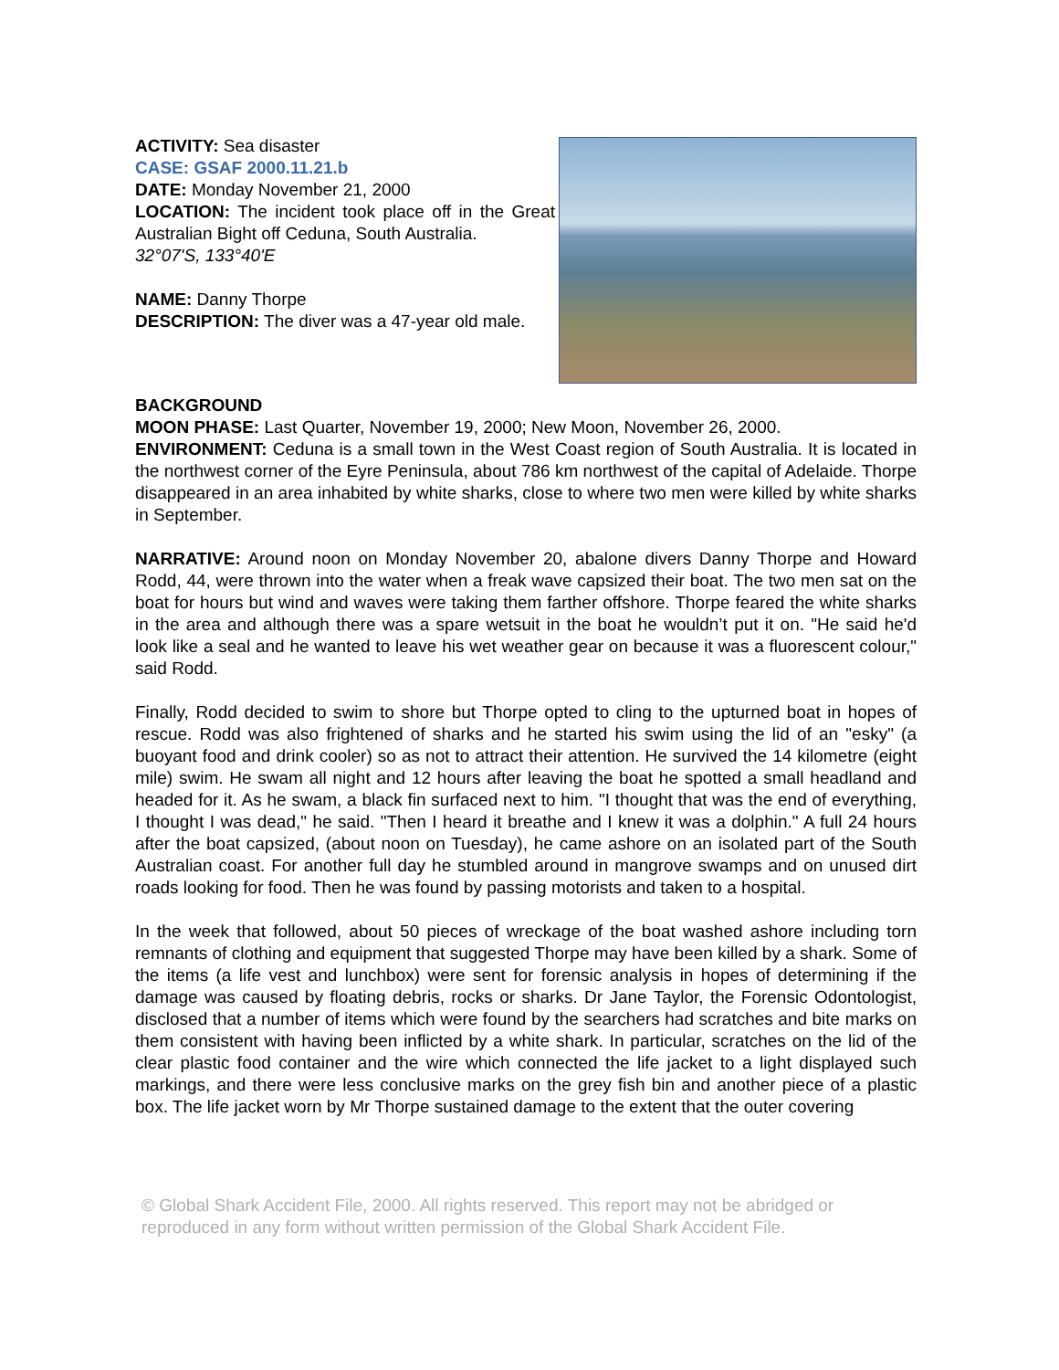ACTIVITY: Sea disaster
CASE: GSAF 2000.11.21.b
DATE: Monday November 21, 2000
LOCATION: The incident took place off in the Great Australian Bight off Ceduna, South Australia.
32°07'S, 133°40'E
NAME: Danny Thorpe
DESCRIPTION: The diver was a 47-year old male.
BACKGROUND
MOON PHASE: Last Quarter, November 19, 2000; New Moon, November 26, 2000.
ENVIRONMENT: Ceduna is a small town in the West Coast region of South Australia. It is located in the northwest corner of the Eyre Peninsula, about 786 km northwest of the capital of Adelaide. Thorpe disappeared in an area inhabited by white sharks, close to where two men were killed by white sharks in September.
NARRATIVE: Around noon on Monday November 20, abalone divers Danny Thorpe and Howard Rodd, 44, were thrown into the water when a freak wave capsized their boat. The two men sat on the boat for hours but wind and waves were taking them farther offshore. Thorpe feared the white sharks in the area and although there was a spare wetsuit in the boat he wouldn’t put it on. "He said he'd look like a seal and he wanted to leave his wet weather gear on because it was a fluorescent colour," said Rodd.
Finally, Rodd decided to swim to shore but Thorpe opted to cling to the upturned boat in hopes of rescue. Rodd was also frightened of sharks and he started his swim using the lid of an "esky" (a buoyant food and drink cooler) so as not to attract their attention. He survived the 14 kilometre (eight mile) swim. He swam all night and 12 hours after leaving the boat he spotted a small headland and headed for it. As he swam, a black fin surfaced next to him. "I thought that was the end of everything, I thought I was dead," he said. "Then I heard it breathe and I knew it was a dolphin." A full 24 hours after the boat capsized, (about noon on Tuesday), he came ashore on an isolated part of the South Australian coast. For another full day he stumbled around in mangrove swamps and on unused dirt roads looking for food. Then he was found by passing motorists and taken to a hospital.
In the week that followed, about 50 pieces of wreckage of the boat washed ashore including torn remnants of clothing and equipment that suggested Thorpe may have been killed by a shark. Some of the items (a life vest and lunchbox) were sent for forensic analysis in hopes of determining if the damage was caused by floating debris, rocks or sharks. Dr Jane Taylor, the Forensic Odontologist, disclosed that a number of items which were found by the searchers had scratches and bite marks on them consistent with having been inflicted by a white shark. In particular, scratches on the lid of the clear plastic food container and the wire which connected the life jacket to a light displayed such markings, and there were less conclusive marks on the grey fish bin and another piece of a plastic box. The life jacket worn by Mr Thorpe sustained damage to the extent that the outer covering
© Global Shark Accident File, 2000. All rights reserved. This report may not be abridged or reproduced in any form without written permission of the Global Shark Accident File.